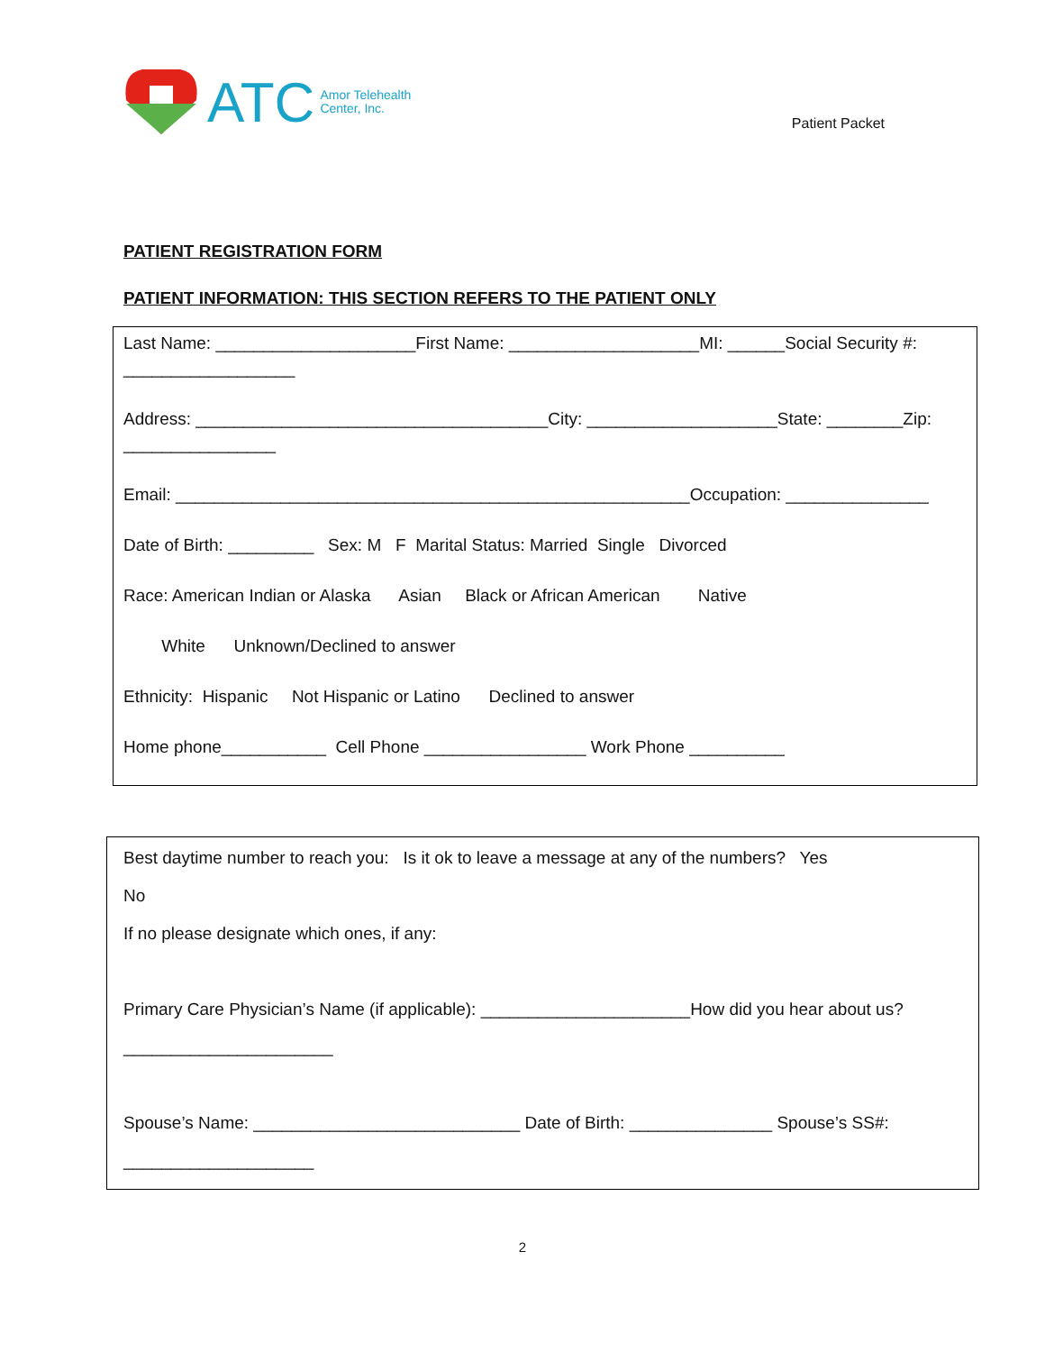ATC Amor Telehealth
Center, Inc.
Patient Packet
PATIENT REGISTRATION FORM
PATIENT INFORMATION: THIS SECTION REFERS TO THE PATIENT ONLY
Last Name: _____________________First Name: ____________________MI: ______Social Security #: __________________
Address: _____________________________________City: ____________________State: ________Zip: ________________
Email: ______________________________________________________Occupation: _______________
Date of Birth: _________ Sex: M F Marital Status: Married Single Divorced
Race: American Indian or Alaska Asian Black or African American Native
White Unknown/Declined to answer
Ethnicity: Hispanic Not Hispanic or Latino Declined to answer
Home phone___________ Cell Phone _________________ Work Phone __________
Best daytime number to reach you: Is it ok to leave a message at any of the numbers? Yes
No
If no please designate which ones, if any:
Primary Care Physician’s Name (if applicable): ______________________How did you hear about us? ______________________
Spouse’s Name: ____________________________ Date of Birth: _______________ Spouse’s SS#: ____________________
2